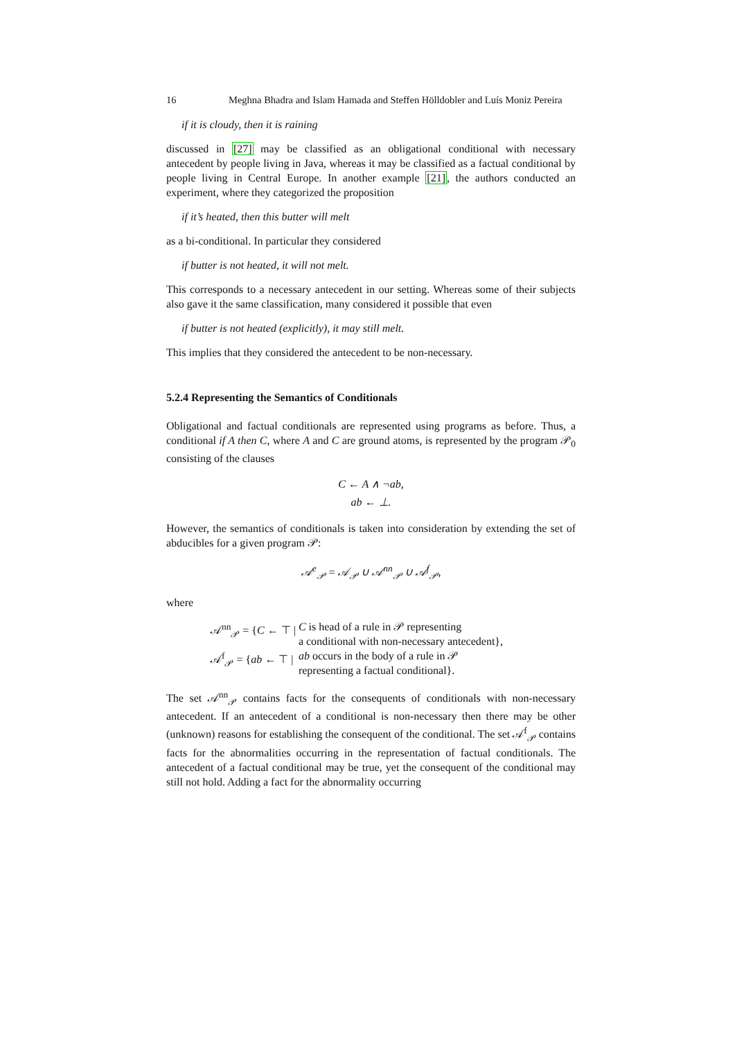16 Meghna Bhadra and Islam Hamada and Steffen Hölldobler and Luís Moniz Pereira
if it is cloudy, then it is raining
discussed in [27] may be classified as an obligational conditional with necessary antecedent by people living in Java, whereas it may be classified as a factual conditional by people living in Central Europe. In another example [21], the authors conducted an experiment, where they categorized the proposition
if it’s heated, then this butter will melt
as a bi-conditional. In particular they considered
if butter is not heated, it will not melt.
This corresponds to a necessary antecedent in our setting. Whereas some of their subjects also gave it the same classification, many considered it possible that even
if butter is not heated (explicitly), it may still melt.
This implies that they considered the antecedent to be non-necessary.
5.2.4 Representing the Semantics of Conditionals
Obligational and factual conditionals are represented using programs as before. Thus, a conditional if A then C, where A and C are ground atoms, is represented by the program 𝒫<sub>0</sub> consisting of the clauses
C ← A ∧ ¬ab,
ab ← ⊥.
However, the semantics of conditionals is taken into consideration by extending the set of abducibles for a given program 𝒫:
𝒜<sup>e</sup><sub>𝒫</sub> = 𝒜<sub>𝒫</sub> ∪ 𝒜<sup>nn</sup><sub>𝒫</sub> ∪ 𝒜<sup>f</sup><sub>𝒫</sub>,
where
| 𝒜<sup>nn</sup><sub>𝒫</sub> = { C ← ⊤ / | C is head of a rule in 𝒫 representing a conditional with non-necessary antecedent}, |
| 𝒜<sup>f</sup><sub>𝒫</sub> = { ab ← ⊤ / | ab occurs in the body of a rule in 𝒫 representing a factual conditional}. |
The set 𝒜<sup>nn</sup><sub>𝒫</sub> contains facts for the consequents of conditionals with non-necessary antecedent. If an antecedent of a conditional is non-necessary then there may be other (unknown) reasons for establishing the consequent of the conditional. The set 𝒜<sup>f</sup><sub>𝒫</sub> contains facts for the abnormalities occurring in the representation of factual conditionals. The antecedent of a factual conditional may be true, yet the consequent of the conditional may still not hold. Adding a fact for the abnormality occurring